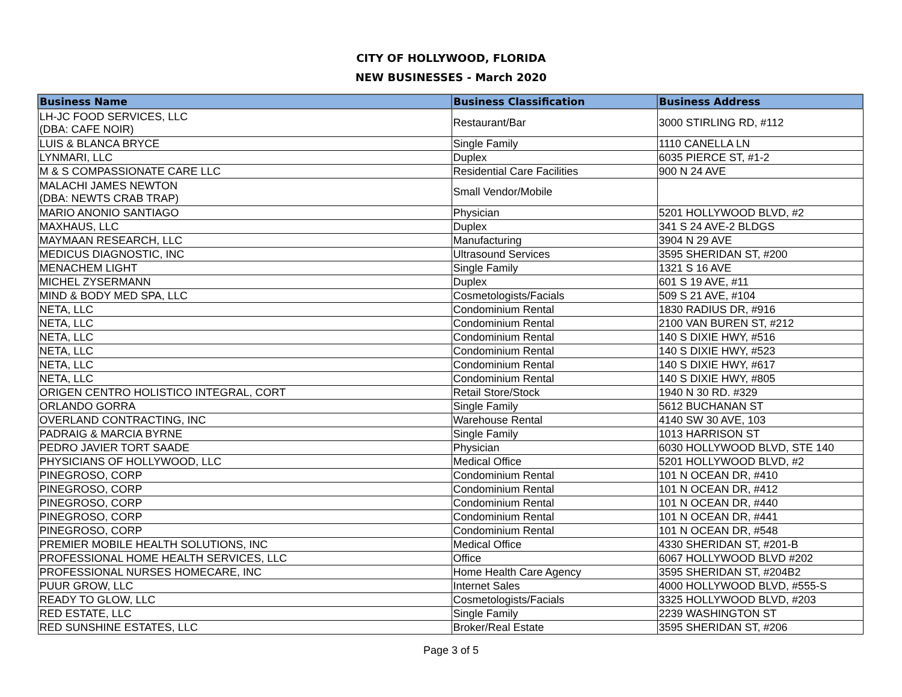CITY OF HOLLYWOOD, FLORIDA
NEW BUSINESSES - March 2020
| Business Name | Business Classification | Business Address |
| --- | --- | --- |
| LH-JC FOOD SERVICES, LLC (DBA: CAFE NOIR) | Restaurant/Bar | 3000 STIRLING RD, #112 |
| LUIS & BLANCA BRYCE | Single Family | 1110 CANELLA LN |
| LYNMARI, LLC | Duplex | 6035 PIERCE ST, #1-2 |
| M & S COMPASSIONATE CARE LLC | Residential Care Facilities | 900 N 24 AVE |
| MALACHI JAMES NEWTON (DBA: NEWTS CRAB TRAP) | Small Vendor/Mobile | |
| MARIO ANONIO SANTIAGO | Physician | 5201 HOLLYWOOD BLVD, #2 |
| MAXHAUS, LLC | Duplex | 341 S 24 AVE-2 BLDGS |
| MAYMAAN RESEARCH, LLC | Manufacturing | 3904 N 29 AVE |
| MEDICUS DIAGNOSTIC, INC | Ultrasound Services | 3595 SHERIDAN ST, #200 |
| MENACHEM LIGHT | Single Family | 1321 S 16 AVE |
| MICHEL ZYSERMANN | Duplex | 601 S 19 AVE, #11 |
| MIND & BODY MED SPA, LLC | Cosmetologists/Facials | 509 S 21 AVE, #104 |
| NETA, LLC | Condominium Rental | 1830 RADIUS DR, #916 |
| NETA, LLC | Condominium Rental | 2100 VAN BUREN ST, #212 |
| NETA, LLC | Condominium Rental | 140 S DIXIE HWY, #516 |
| NETA, LLC | Condominium Rental | 140 S DIXIE HWY, #523 |
| NETA, LLC | Condominium Rental | 140 S DIXIE HWY, #617 |
| NETA, LLC | Condominium Rental | 140 S DIXIE HWY, #805 |
| ORIGEN CENTRO HOLISTICO INTEGRAL, CORT | Retail Store/Stock | 1940 N 30 RD. #329 |
| ORLANDO GORRA | Single Family | 5612 BUCHANAN ST |
| OVERLAND CONTRACTING, INC | Warehouse Rental | 4140 SW 30 AVE, 103 |
| PADRAIG & MARCIA BYRNE | Single Family | 1013 HARRISON ST |
| PEDRO JAVIER TORT SAADE | Physician | 6030 HOLLYWOOD BLVD, STE 140 |
| PHYSICIANS OF HOLLYWOOD, LLC | Medical Office | 5201 HOLLYWOOD BLVD, #2 |
| PINEGROSO, CORP | Condominium Rental | 101 N OCEAN DR, #410 |
| PINEGROSO, CORP | Condominium Rental | 101 N OCEAN DR, #412 |
| PINEGROSO, CORP | Condominium Rental | 101 N OCEAN DR, #440 |
| PINEGROSO, CORP | Condominium Rental | 101 N OCEAN DR, #441 |
| PINEGROSO, CORP | Condominium Rental | 101 N OCEAN DR, #548 |
| PREMIER MOBILE HEALTH SOLUTIONS, INC | Medical Office | 4330 SHERIDAN ST, #201-B |
| PROFESSIONAL HOME HEALTH SERVICES, LLC | Office | 6067 HOLLYWOOD BLVD #202 |
| PROFESSIONAL NURSES HOMECARE, INC | Home Health Care Agency | 3595 SHERIDAN ST, #204B2 |
| PUUR GROW, LLC | Internet Sales | 4000 HOLLYWOOD BLVD, #555-S |
| READY TO GLOW, LLC | Cosmetologists/Facials | 3325 HOLLYWOOD BLVD, #203 |
| RED ESTATE, LLC | Single Family | 2239 WASHINGTON ST |
| RED SUNSHINE ESTATES, LLC | Broker/Real Estate | 3595 SHERIDAN ST, #206 |
Page 3 of 5